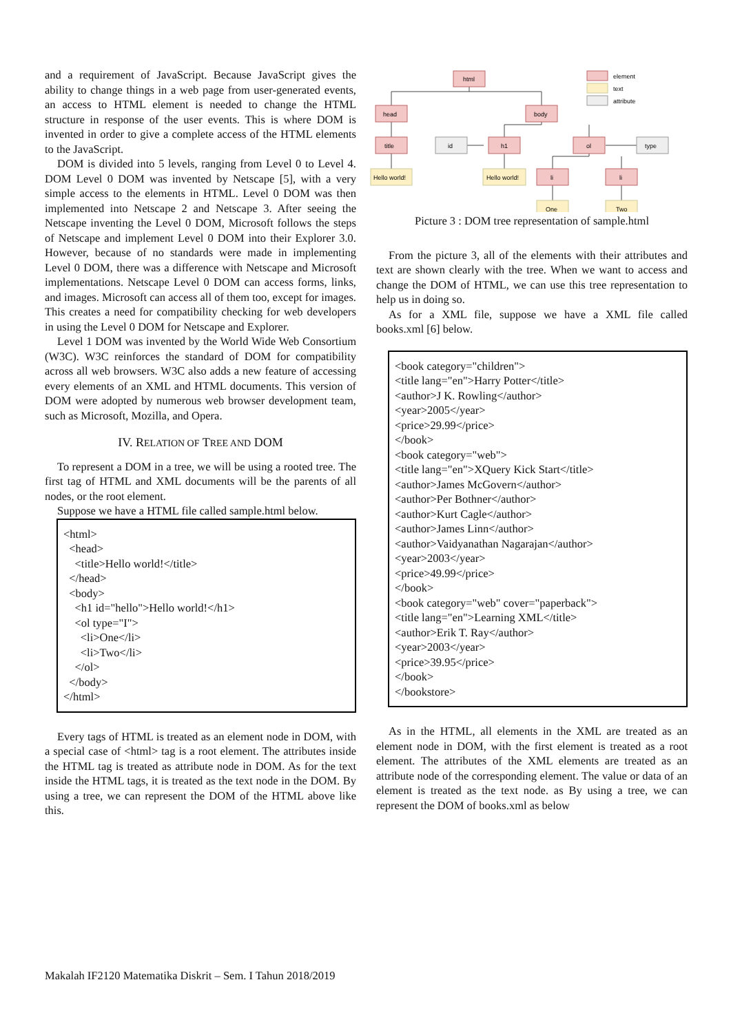and a requirement of JavaScript. Because JavaScript gives the ability to change things in a web page from user-generated events, an access to HTML element is needed to change the HTML structure in response of the user events. This is where DOM is invented in order to give a complete access of the HTML elements to the JavaScript.
DOM is divided into 5 levels, ranging from Level 0 to Level 4. DOM Level 0 DOM was invented by Netscape [5], with a very simple access to the elements in HTML. Level 0 DOM was then implemented into Netscape 2 and Netscape 3. After seeing the Netscape inventing the Level 0 DOM, Microsoft follows the steps of Netscape and implement Level 0 DOM into their Explorer 3.0. However, because of no standards were made in implementing Level 0 DOM, there was a difference with Netscape and Microsoft implementations. Netscape Level 0 DOM can access forms, links, and images. Microsoft can access all of them too, except for images. This creates a need for compatibility checking for web developers in using the Level 0 DOM for Netscape and Explorer.
Level 1 DOM was invented by the World Wide Web Consortium (W3C). W3C reinforces the standard of DOM for compatibility across all web browsers. W3C also adds a new feature of accessing every elements of an XML and HTML documents. This version of DOM were adopted by numerous web browser development team, such as Microsoft, Mozilla, and Opera.
IV. RELATION OF TREE AND DOM
To represent a DOM in a tree, we will be using a rooted tree. The first tag of HTML and XML documents will be the parents of all nodes, or the root element.
Suppose we have a HTML file called sample.html below.
<html> <head> <title>Hello world!</title> </head> <body> <h1 id="hello">Hello world!</h1> <ol type="I"> <li>One</li> <li>Two</li> </ol> </body> </html>
Every tags of HTML is treated as an element node in DOM, with a special case of <html> tag is a root element. The attributes inside the HTML tag is treated as attribute node in DOM. As for the text inside the HTML tags, it is treated as the text node in the DOM. By using a tree, we can represent the DOM of the HTML above like this.
html
head
body
title
h1
ol
id
type
Hello world!
Hello world!
li
li
One
Two
element
text
attribute
Picture 3 : DOM tree representation of sample.html
From the picture 3, all of the elements with their attributes and text are shown clearly with the tree. When we want to access and change the DOM of HTML, we can use this tree representation to help us in doing so.
As for a XML file, suppose we have a XML file called books.xml [6] below.
<book category="children"> <title lang="en">Harry Potter</title> <author>J K. Rowling</author> <year>2005</year> <price>29.99</price> </book> <book category="web"> <title lang="en">XQuery Kick Start</title> <author>James McGovern</author> <author>Per Bothner</author> <author>Kurt Cagle</author> <author>James Linn</author> <author>Vaidyanathan Nagarajan</author> <year>2003</year> <price>49.99</price> </book> <book category="web" cover="paperback"> <title lang="en">Learning XML</title> <author>Erik T. Ray</author> <year>2003</year> <price>39.95</price> </book> </bookstore>
As in the HTML, all elements in the XML are treated as an element node in DOM, with the first element is treated as a root element. The attributes of the XML elements are treated as an attribute node of the corresponding element. The value or data of an element is treated as the text node. as By using a tree, we can represent the DOM of books.xml as below
Makalah IF2120 Matematika Diskrit – Sem. I Tahun 2018/2019